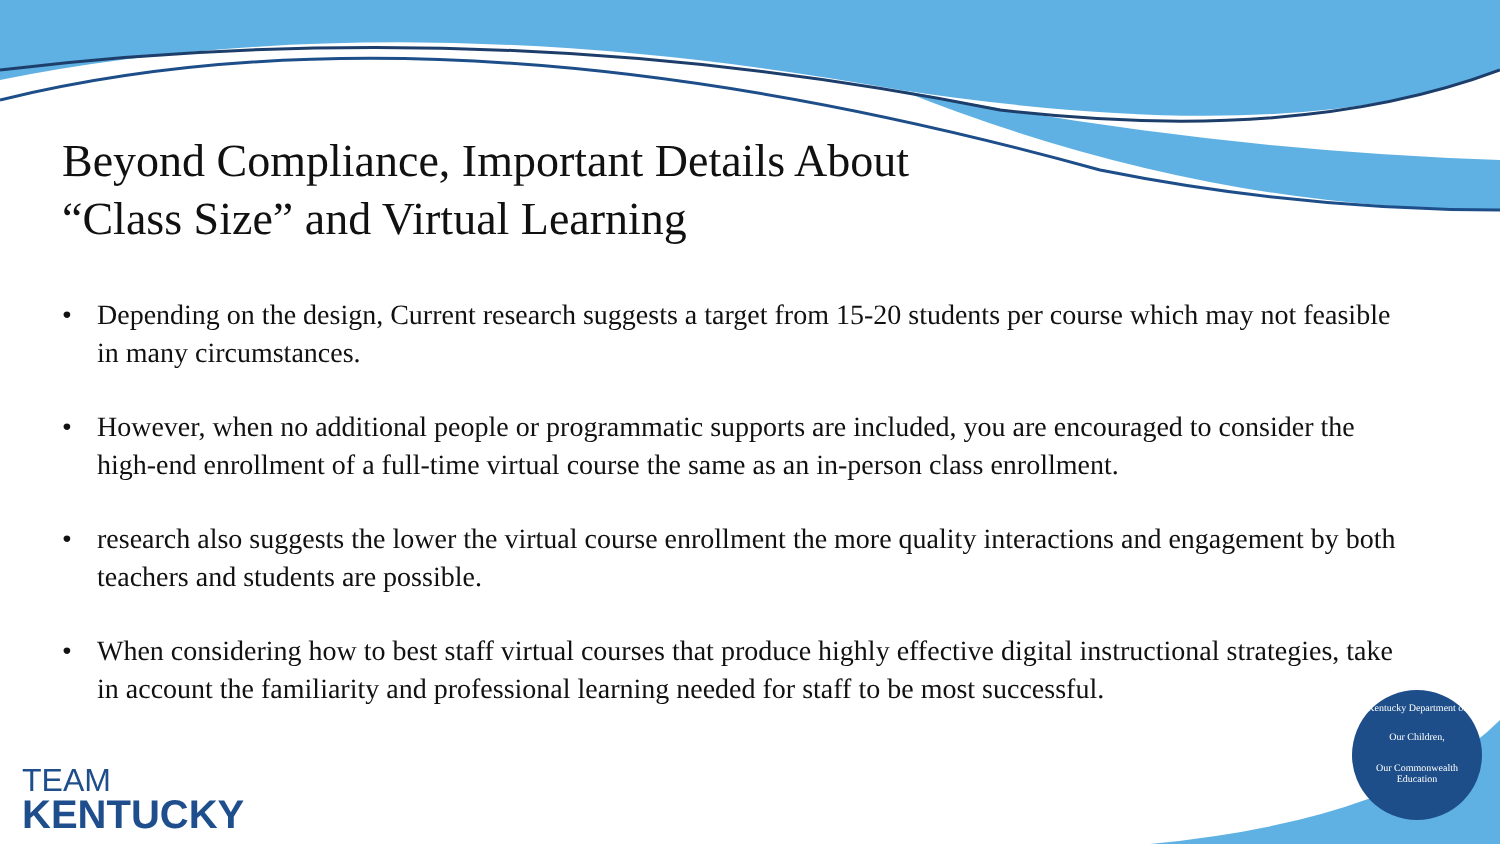Beyond Compliance, Important Details About
“Class Size” and Virtual Learning
• Depending on the design, Current research suggests a target from 15-20 students per course which may not feasible in many circumstances.
• However, when no additional people or programmatic supports are included, you are encouraged to consider the high-end enrollment of a full-time virtual course the same as an in-person class enrollment.
• research also suggests the lower the virtual course enrollment the more quality interactions and engagement by both teachers and students are possible.
• When considering how to best staff virtual courses that produce highly effective digital instructional strategies, take in account the familiarity and professional learning needed for staff to be most successful.
TEAM
KENTUCKY
Kentucky Department of
Our Children,
Our Commonwealth
Education